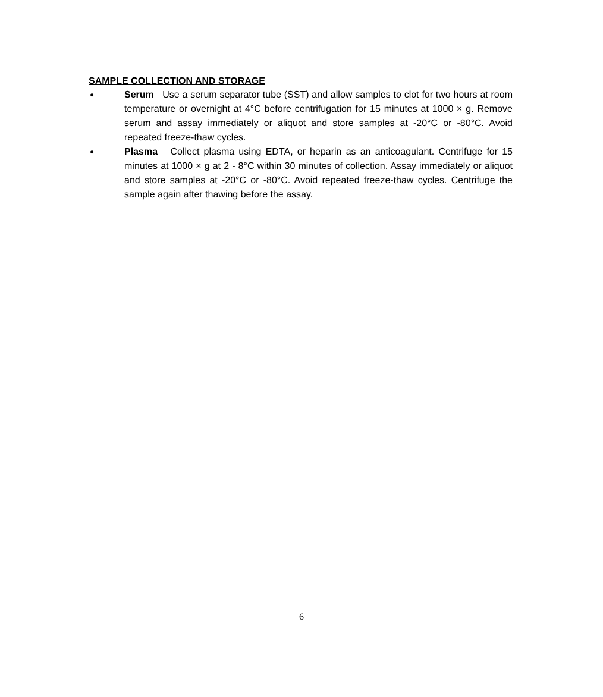SAMPLE COLLECTION AND STORAGE
●
Serum Use a serum separator tube (SST) and allow samples to clot for two hours at room temperature or overnight at 4°C before centrifugation for 15 minutes at 1000 × g. Remove serum and assay immediately or aliquot and store samples at -20°C or -80°C. Avoid repeated freeze-thaw cycles.
●
Plasma Collect plasma using EDTA, or heparin as an anticoagulant. Centrifuge for 15 minutes at 1000 × g at 2 - 8°C within 30 minutes of collection. Assay immediately or aliquot and store samples at -20°C or -80°C. Avoid repeated freeze-thaw cycles. Centrifuge the sample again after thawing before the assay.
6